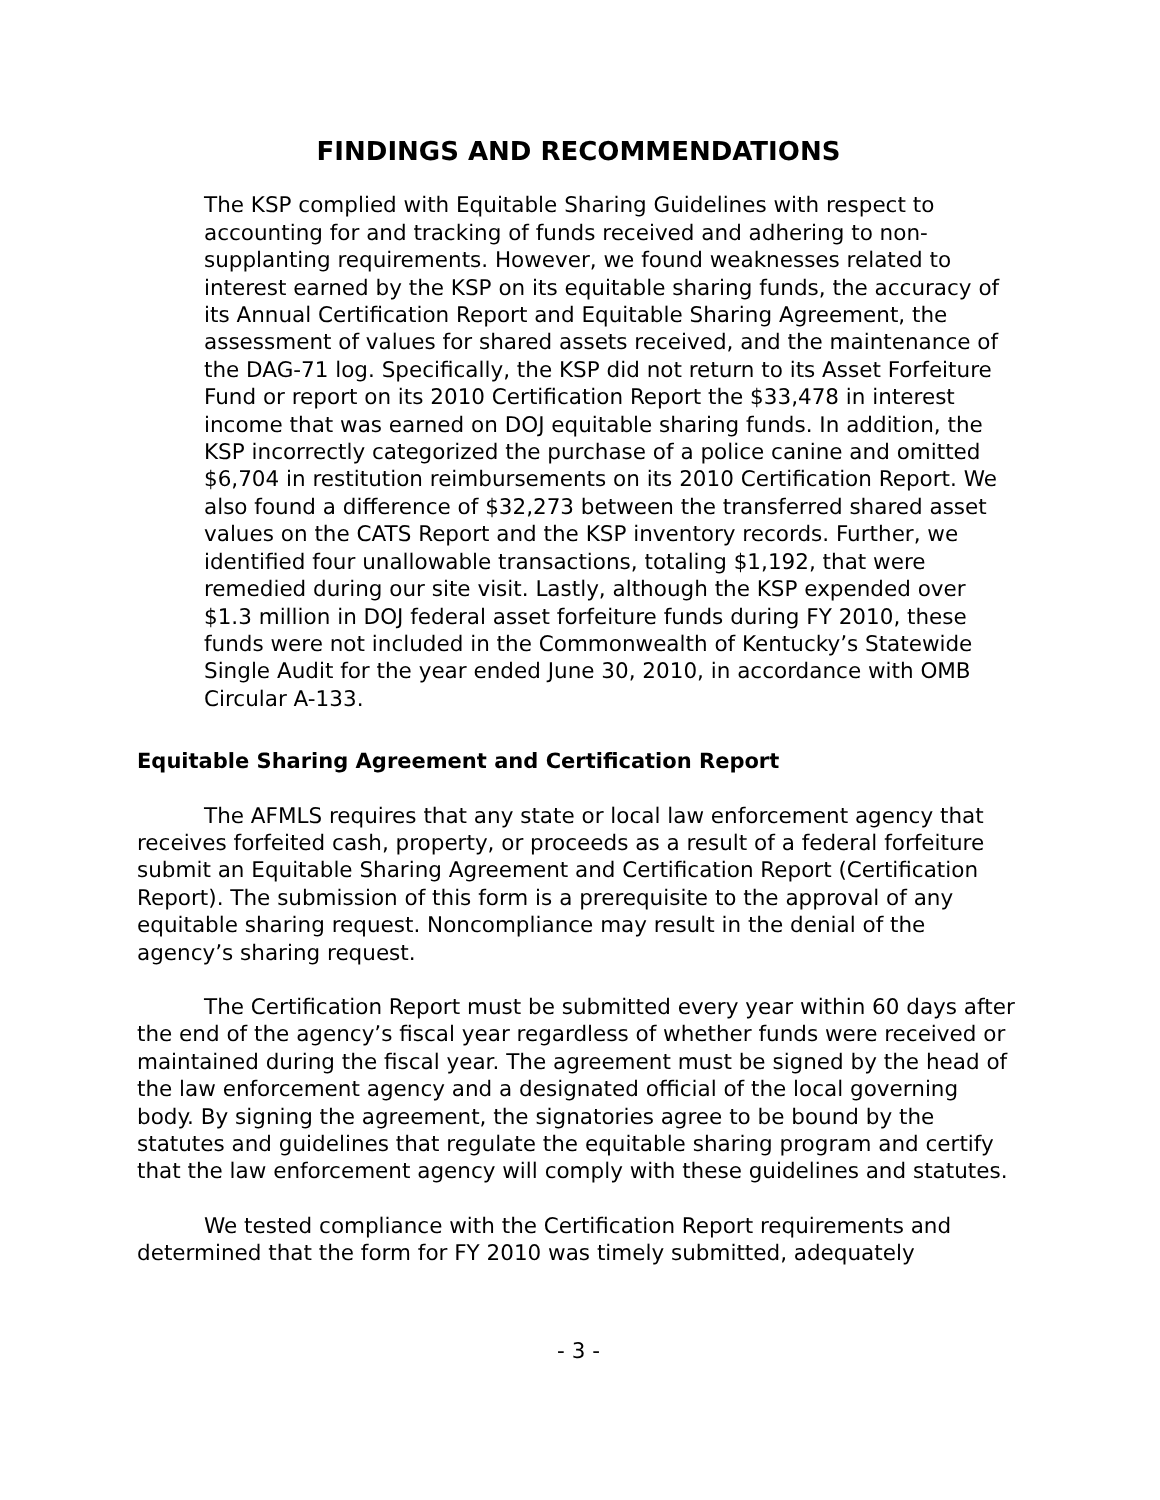FINDINGS AND RECOMMENDATIONS
The KSP complied with Equitable Sharing Guidelines with respect to accounting for and tracking of funds received and adhering to non-supplanting requirements. However, we found weaknesses related to interest earned by the KSP on its equitable sharing funds, the accuracy of its Annual Certification Report and Equitable Sharing Agreement, the assessment of values for shared assets received, and the maintenance of the DAG-71 log. Specifically, the KSP did not return to its Asset Forfeiture Fund or report on its 2010 Certification Report the $33,478 in interest income that was earned on DOJ equitable sharing funds. In addition, the KSP incorrectly categorized the purchase of a police canine and omitted $6,704 in restitution reimbursements on its 2010 Certification Report. We also found a difference of $32,273 between the transferred shared asset values on the CATS Report and the KSP inventory records. Further, we identified four unallowable transactions, totaling $1,192, that were remedied during our site visit. Lastly, although the KSP expended over $1.3 million in DOJ federal asset forfeiture funds during FY 2010, these funds were not included in the Commonwealth of Kentucky’s Statewide Single Audit for the year ended June 30, 2010, in accordance with OMB Circular A-133.
Equitable Sharing Agreement and Certification Report
The AFMLS requires that any state or local law enforcement agency that receives forfeited cash, property, or proceeds as a result of a federal forfeiture submit an Equitable Sharing Agreement and Certification Report (Certification Report). The submission of this form is a prerequisite to the approval of any equitable sharing request. Noncompliance may result in the denial of the agency’s sharing request.
The Certification Report must be submitted every year within 60 days after the end of the agency’s fiscal year regardless of whether funds were received or maintained during the fiscal year. The agreement must be signed by the head of the law enforcement agency and a designated official of the local governing body. By signing the agreement, the signatories agree to be bound by the statutes and guidelines that regulate the equitable sharing program and certify that the law enforcement agency will comply with these guidelines and statutes.
We tested compliance with the Certification Report requirements and determined that the form for FY 2010 was timely submitted, adequately
- 3 -